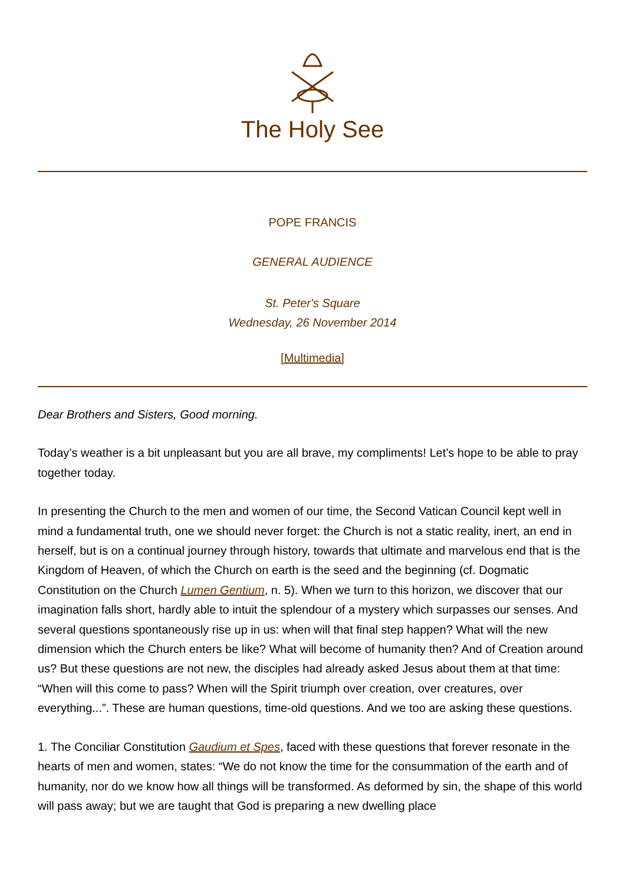The Holy See
POPE FRANCIS
GENERAL AUDIENCE
St. Peter's Square
Wednesday, 26 November 2014
[Multimedia]
Dear Brothers and Sisters, Good morning.
Today’s weather is a bit unpleasant but you are all brave, my compliments! Let’s hope to be able to pray together today.
In presenting the Church to the men and women of our time, the Second Vatican Council kept well in mind a fundamental truth, one we should never forget: the Church is not a static reality, inert, an end in herself, but is on a continual journey through history, towards that ultimate and marvelous end that is the Kingdom of Heaven, of which the Church on earth is the seed and the beginning (cf. Dogmatic Constitution on the Church Lumen Gentium, n. 5). When we turn to this horizon, we discover that our imagination falls short, hardly able to intuit the splendour of a mystery which surpasses our senses. And several questions spontaneously rise up in us: when will that final step happen? What will the new dimension which the Church enters be like? What will become of humanity then? And of Creation around us? But these questions are not new, the disciples had already asked Jesus about them at that time: “When will this come to pass? When will the Spirit triumph over creation, over creatures, over everything...”. These are human questions, time-old questions. And we too are asking these questions.
1. The Conciliar Constitution Gaudium et Spes, faced with these questions that forever resonate in the hearts of men and women, states: “We do not know the time for the consummation of the earth and of humanity, nor do we know how all things will be transformed. As deformed by sin, the shape of this world will pass away; but we are taught that God is preparing a new dwelling place